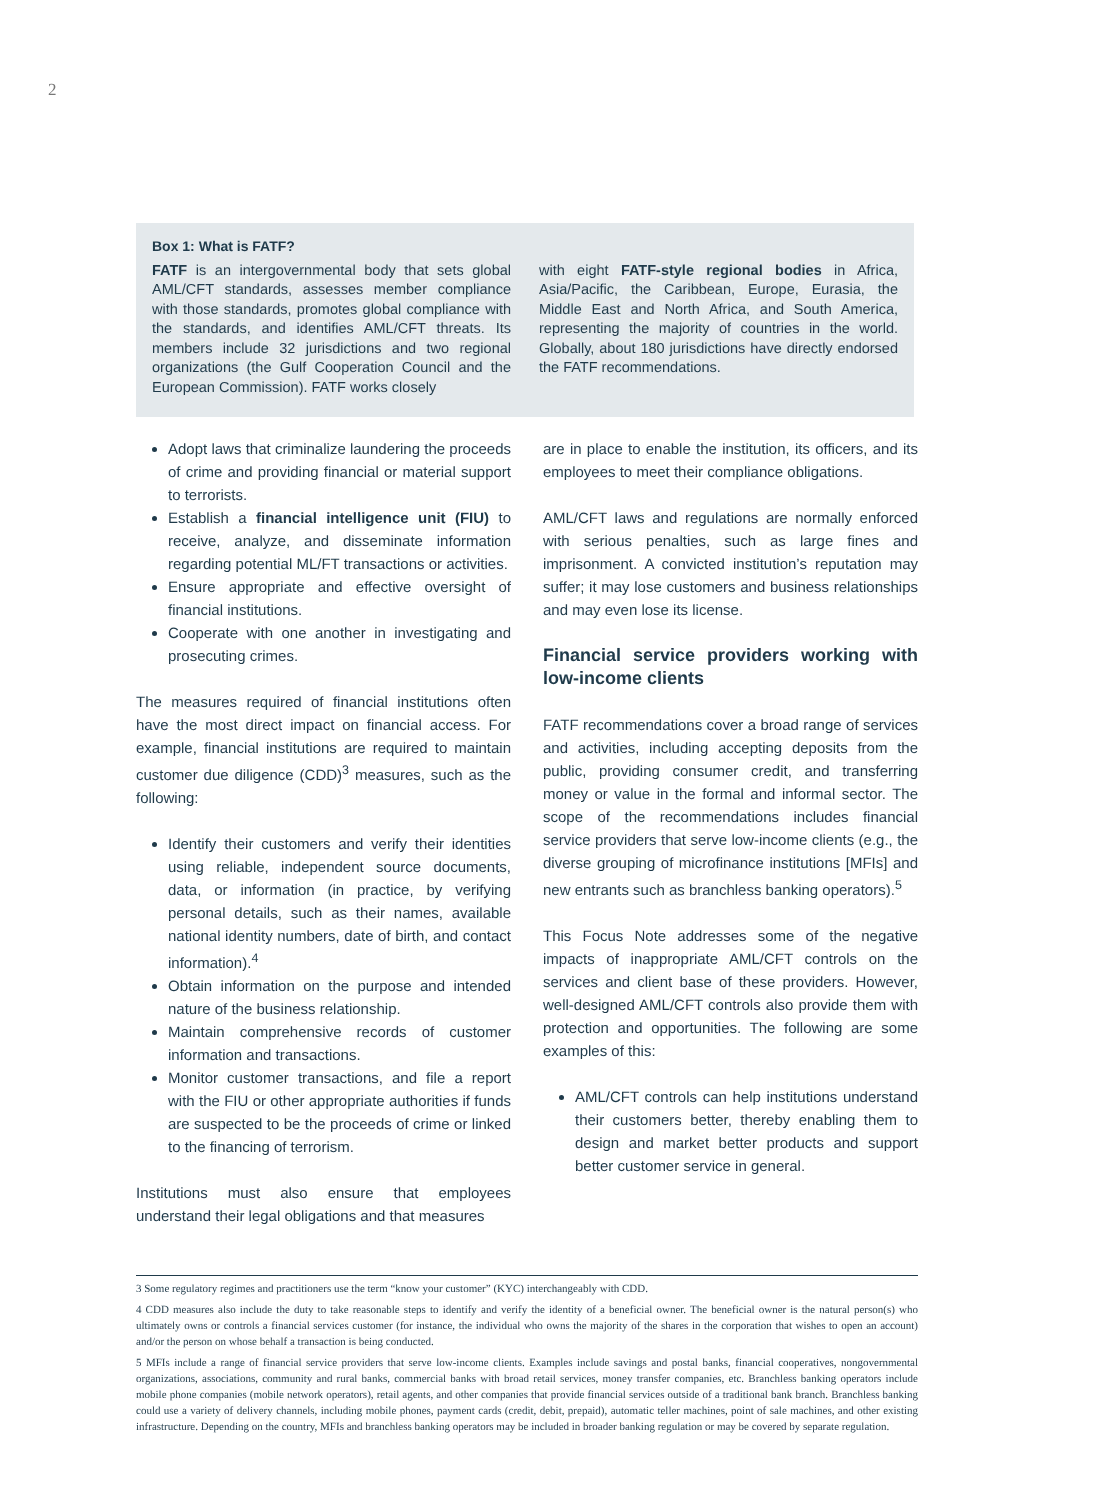2
Box 1: What is FATF?
FATF is an intergovernmental body that sets global AML/CFT standards, assesses member compliance with those standards, promotes global compliance with the standards, and identifies AML/CFT threats. Its members include 32 jurisdictions and two regional organizations (the Gulf Cooperation Council and the European Commission). FATF works closely
with eight FATF-style regional bodies in Africa, Asia/Pacific, the Caribbean, Europe, Eurasia, the Middle East and North Africa, and South America, representing the majority of countries in the world. Globally, about 180 jurisdictions have directly endorsed the FATF recommendations.
Adopt laws that criminalize laundering the proceeds of crime and providing financial or material support to terrorists.
Establish a financial intelligence unit (FIU) to receive, analyze, and disseminate information regarding potential ML/FT transactions or activities.
Ensure appropriate and effective oversight of financial institutions.
Cooperate with one another in investigating and prosecuting crimes.
The measures required of financial institutions often have the most direct impact on financial access. For example, financial institutions are required to maintain customer due diligence (CDD)<sup>3</sup> measures, such as the following:
Identify their customers and verify their identities using reliable, independent source documents, data, or information (in practice, by verifying personal details, such as their names, available national identity numbers, date of birth, and contact information).<sup>4</sup>
Obtain information on the purpose and intended nature of the business relationship.
Maintain comprehensive records of customer information and transactions.
Monitor customer transactions, and file a report with the FIU or other appropriate authorities if funds are suspected to be the proceeds of crime or linked to the financing of terrorism.
Institutions must also ensure that employees understand their legal obligations and that measures
are in place to enable the institution, its officers, and its employees to meet their compliance obligations.
AML/CFT laws and regulations are normally enforced with serious penalties, such as large fines and imprisonment. A convicted institution’s reputation may suffer; it may lose customers and business relationships and may even lose its license.
Financial service providers working with low-income clients
FATF recommendations cover a broad range of services and activities, including accepting deposits from the public, providing consumer credit, and transferring money or value in the formal and informal sector. The scope of the recommendations includes financial service providers that serve low-income clients (e.g., the diverse grouping of microfinance institutions [MFIs] and new entrants such as branchless banking operators).<sup>5</sup>
This Focus Note addresses some of the negative impacts of inappropriate AML/CFT controls on the services and client base of these providers. However, well-designed AML/CFT controls also provide them with protection and opportunities. The following are some examples of this:
AML/CFT controls can help institutions understand their customers better, thereby enabling them to design and market better products and support better customer service in general.
3 Some regulatory regimes and practitioners use the term “know your customer” (KYC) interchangeably with CDD.
4 CDD measures also include the duty to take reasonable steps to identify and verify the identity of a beneficial owner. The beneficial owner is the natural person(s) who ultimately owns or controls a financial services customer (for instance, the individual who owns the majority of the shares in the corporation that wishes to open an account) and/or the person on whose behalf a transaction is being conducted.
5 MFIs include a range of financial service providers that serve low-income clients. Examples include savings and postal banks, financial cooperatives, nongovernmental organizations, associations, community and rural banks, commercial banks with broad retail services, money transfer companies, etc. Branchless banking operators include mobile phone companies (mobile network operators), retail agents, and other companies that provide financial services outside of a traditional bank branch. Branchless banking could use a variety of delivery channels, including mobile phones, payment cards (credit, debit, prepaid), automatic teller machines, point of sale machines, and other existing infrastructure. Depending on the country, MFIs and branchless banking operators may be included in broader banking regulation or may be covered by separate regulation.